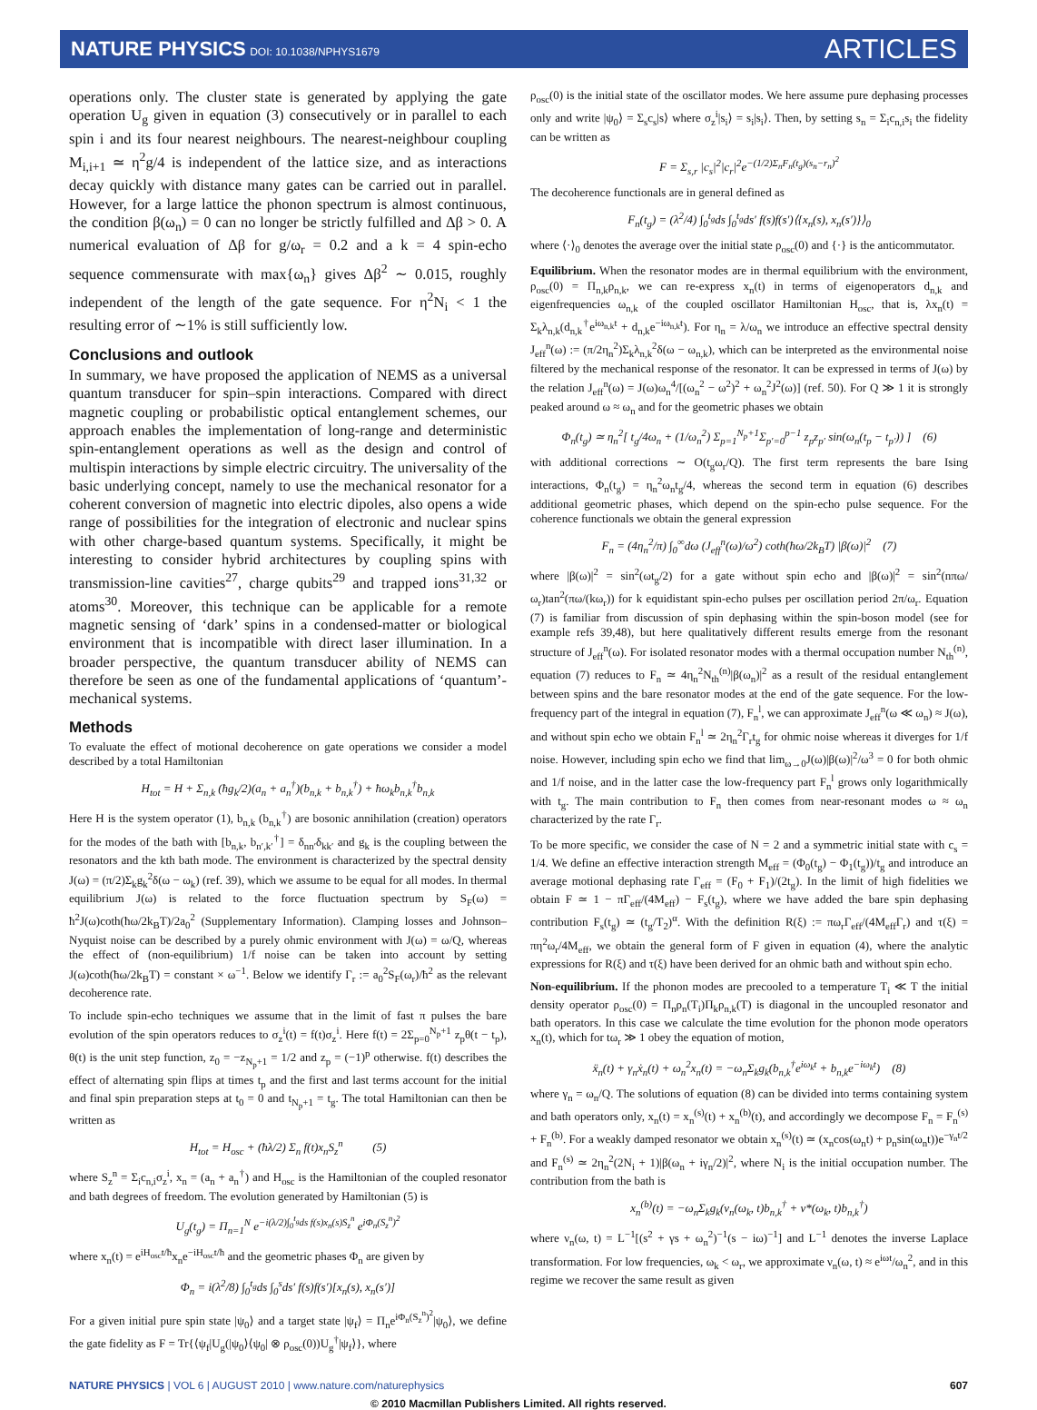NATURE PHYSICS DOI: 10.1038/NPHYS1679
ARTICLES
operations only. The cluster state is generated by applying the gate operation U<sub>g</sub> given in equation (3) consecutively or in parallel to each spin i and its four nearest neighbours. The nearest-neighbour coupling M<sub>i,i+1</sub> ≃ η<sup>2</sup>g/4 is independent of the lattice size, and as interactions decay quickly with distance many gates can be carried out in parallel. However, for a large lattice the phonon spectrum is almost continuous, the condition β(ω<sub>n</sub>) = 0 can no longer be strictly fulfilled and Δβ > 0. A numerical evaluation of Δβ for g/ω<sub>r</sub> = 0.2 and a k = 4 spin-echo sequence commensurate with max{ω<sub>n</sub>} gives Δβ<sup>2</sup> ∼ 0.015, roughly independent of the length of the gate sequence. For η<sup>2</sup>N<sub>i</sub> < 1 the resulting error of ∼1% is still sufficiently low.
Conclusions and outlook
In summary, we have proposed the application of NEMS as a universal quantum transducer for spin–spin interactions. Compared with direct magnetic coupling or probabilistic optical entanglement schemes, our approach enables the implementation of long-range and deterministic spin-entanglement operations as well as the design and control of multispin interactions by simple electric circuitry. The universality of the basic underlying concept, namely to use the mechanical resonator for a coherent conversion of magnetic into electric dipoles, also opens a wide range of possibilities for the integration of electronic and nuclear spins with other charge-based quantum systems. Specifically, it might be interesting to consider hybrid architectures by coupling spins with transmission-line cavities<sup>27</sup>, charge qubits<sup>29</sup> and trapped ions<sup>31,32</sup> or atoms<sup>30</sup>. Moreover, this technique can be applicable for a remote magnetic sensing of ‘dark’ spins in a condensed-matter or biological environment that is incompatible with direct laser illumination. In a broader perspective, the quantum transducer ability of NEMS can therefore be seen as one of the fundamental applications of ‘quantum’-mechanical systems.
Methods
To evaluate the effect of motional decoherence on gate operations we consider a model described by a total Hamiltonian
H<sub>tot</sub> = H + Σ<sub>n,k</sub> (ħg<sub>k</sub>/2)(a<sub>n</sub> + a<sub>n</sub><sup>†</sup>)(b<sub>n,k</sub> + b<sub>n,k</sub><sup>†</sup>) + ħω<sub>k</sub>b<sub>n,k</sub><sup>†</sup>b<sub>n,k</sub>
Here H is the system operator (1), b<sub>n,k</sub> (b<sub>n,k</sub><sup>†</sup>) are bosonic annihilation (creation) operators for the modes of the bath with [b<sub>n,k</sub>, b<sub>n′,k′</sub><sup>†</sup>] = δ<sub>nn′</sub>δ<sub>kk′</sub> and g<sub>k</sub> is the coupling between the resonators and the kth bath mode. The environment is characterized by the spectral density J(ω) = (π/2)Σ<sub>k</sub>g<sub>k</sub><sup>2</sup>δ(ω − ω<sub>k</sub>) (ref. 39), which we assume to be equal for all modes. In thermal equilibrium J(ω) is related to the force fluctuation spectrum by S<sub>F</sub>(ω) = ħ<sup>2</sup>J(ω)coth(ħω/2k<sub>B</sub>T)/2a<sub>0</sub><sup>2</sup> (Supplementary Information). Clamping losses and Johnson–Nyquist noise can be described by a purely ohmic environment with J(ω) = ω/Q, whereas the effect of (non-equilibrium) 1/f noise can be taken into account by setting J(ω)coth(ħω/2k<sub>B</sub>T) = constant × ω<sup>−1</sup>. Below we identify Γ<sub>r</sub> := a<sub>0</sub><sup>2</sup>S<sub>F</sub>(ω<sub>r</sub>)/ħ<sup>2</sup> as the relevant decoherence rate.
To include spin-echo techniques we assume that in the limit of fast π pulses the bare evolution of the spin operators reduces to σ<sub>z</sub><sup>i</sup>(t) = f(t)σ<sub>z</sub><sup>i</sup>. Here f(t) = 2Σ<sub>p=0</sub><sup>N<sub>p</sub>+1</sup> z<sub>p</sub>θ(t − t<sub>p</sub>), θ(t) is the unit step function, z<sub>0</sub> = −z<sub>N<sub>p</sub>+1</sub> = 1/2 and z<sub>p</sub> = (−1)<sup>p</sup> otherwise. f(t) describes the effect of alternating spin flips at times t<sub>p</sub> and the first and last terms account for the initial and final spin preparation steps at t<sub>0</sub> = 0 and t<sub>N<sub>p</sub>+1</sub> = t<sub>g</sub>. The total Hamiltonian can then be written as
H<sub>tot</sub> = H<sub>osc</sub> + (ħλ/2) Σ<sub>n</sub> f(t)x<sub>n</sub>S<sub>z</sub><sup>n</sup> (5)
where S<sub>z</sub><sup>n</sup> = Σ<sub>i</sub>c<sub>n,i</sub>σ<sub>z</sub><sup>i</sup>, x<sub>n</sub> = (a<sub>n</sub> + a<sub>n</sub><sup>†</sup>) and H<sub>osc</sub> is the Hamiltonian of the coupled resonator and bath degrees of freedom. The evolution generated by Hamiltonian (5) is
U<sub>g</sub>(t<sub>g</sub>) = Π<sub>n=1</sub><sup>N</sup> e<sup>−i(λ/2)∫<sub>0</sub><sup>t<sub>g</sub></sup>ds f(s)x<sub>n</sub>(s)S<sub>z</sub><sup>n</sup></sup> e<sup>iΦ<sub>n</sub>(S<sub>z</sub><sup>n</sup>)<sup>2</sup></sup>
where x<sub>n</sub>(t) = e<sup>iH<sub>osc</sub>t/ħ</sup>x<sub>n</sub>e<sup>−iH<sub>osc</sub>t/ħ</sup> and the geometric phases Φ<sub>n</sub> are given by
Φ<sub>n</sub> = i(λ<sup>2</sup>/8) ∫<sub>0</sub><sup>t<sub>g</sub></sup>ds ∫<sub>0</sub><sup>s</sup>ds′ f(s)f(s′)[x<sub>n</sub>(s), x<sub>n</sub>(s′)]
For a given initial pure spin state |ψ<sub>0</sub>⟩ and a target state |ψ<sub>f</sub>⟩ = Π<sub>n</sub>e<sup>iΦ<sub>n</sub>(S<sub>z</sub><sup>n</sup>)<sup>2</sup></sup>|ψ<sub>0</sub>⟩, we define the gate fidelity as F = Tr{⟨ψ<sub>f</sub>|U<sub>g</sub>(|ψ<sub>0</sub>⟩⟨ψ<sub>0</sub>| ⊗ ρ<sub>osc</sub>(0))U<sub>g</sub><sup>†</sup>|ψ<sub>f</sub>⟩}, where
ρ<sub>osc</sub>(0) is the initial state of the oscillator modes. We here assume pure dephasing processes only and write |ψ<sub>0</sub>⟩ = Σ<sub>s</sub>c<sub>s</sub>|s⟩ where σ<sub>z</sub><sup>i</sup>|s<sub>i</sub>⟩ = s<sub>i</sub>|s<sub>i</sub>⟩. Then, by setting s<sub>n</sub> = Σ<sub>i</sub>c<sub>n,i</sub>s<sub>i</sub> the fidelity can be written as
F = Σ<sub>s,r</sub> |c<sub>s</sub>|<sup>2</sup>|c<sub>r</sub>|<sup>2</sup>e<sup>−(1/2)Σ<sub>n</sub>F<sub>n</sub>(t<sub>g</sub>)(s<sub>n</sub>−r<sub>n</sub>)<sup>2</sup></sup>
The decoherence functionals are in general defined as
F<sub>n</sub>(t<sub>g</sub>) = (λ<sup>2</sup>/4) ∫<sub>0</sub><sup>t<sub>g</sub></sup>ds ∫<sub>0</sub><sup>t<sub>g</sub></sup>ds′ f(s)f(s′)⟨{x<sub>n</sub>(s), x<sub>n</sub>(s′)}⟩<sub>0</sub>
where ⟨·⟩<sub>0</sub> denotes the average over the initial state ρ<sub>osc</sub>(0) and {·} is the anticommutator.
Equilibrium. When the resonator modes are in thermal equilibrium with the environment, ρ<sub>osc</sub>(0) = Π<sub>n,k</sub>ρ<sub>n,k</sub>, we can re-express x<sub>n</sub>(t) in terms of eigenoperators d<sub>n,k</sub> and eigenfrequencies ω<sub>n,k</sub> of the coupled oscillator Hamiltonian H<sub>osc</sub>, that is, λx<sub>n</sub>(t) = Σ<sub>k</sub>λ<sub>n,k</sub>(d<sub>n,k</sub><sup>†</sup>e<sup>iω<sub>n,k</sub>t</sup> + d<sub>n,k</sub>e<sup>−iω<sub>n,k</sub>t</sup>). For η<sub>n</sub> = λ/ω<sub>n</sub> we introduce an effective spectral density J<sub>eff</sub><sup>n</sup>(ω) := (π/2η<sub>n</sub><sup>2</sup>)Σ<sub>k</sub>λ<sub>n,k</sub><sup>2</sup>δ(ω − ω<sub>n,k</sub>), which can be interpreted as the environmental noise filtered by the mechanical response of the resonator. It can be expressed in terms of J(ω) by the relation J<sub>eff</sub><sup>n</sup>(ω) = J(ω)ω<sub>n</sub><sup>4</sup>/[(ω<sub>n</sub><sup>2</sup> − ω<sup>2</sup>)<sup>2</sup> + ω<sub>n</sub><sup>2</sup>J<sup>2</sup>(ω)] (ref. 50). For Q ≫ 1 it is strongly peaked around ω ≈ ω<sub>n</sub> and for the geometric phases we obtain
Φ<sub>n</sub>(t<sub>g</sub>) ≃ η<sub>n</sub><sup>2</sup>[ t<sub>g</sub>/4ω<sub>n</sub> + (1/ω<sub>n</sub><sup>2</sup>) Σ<sub>p=1</sub><sup>N<sub>p</sub>+1</sup>Σ<sub>p′=0</sub><sup>p−1</sup> z<sub>p</sub>z<sub>p′</sub> sin(ω<sub>n</sub>(t<sub>p</sub> − t<sub>p′</sub>)) ] (6)
with additional corrections ∼ O(t<sub>g</sub>ω<sub>r</sub>/Q). The first term represents the bare Ising interactions, Φ<sub>n</sub>(t<sub>g</sub>) = η<sub>n</sub><sup>2</sup>ω<sub>n</sub>t<sub>g</sub>/4, whereas the second term in equation (6) describes additional geometric phases, which depend on the spin-echo pulse sequence. For the coherence functionals we obtain the general expression
F<sub>n</sub> = (4η<sub>n</sub><sup>2</sup>/π) ∫<sub>0</sub><sup>∞</sup>dω (J<sub>eff</sub><sup>n</sup>(ω)/ω<sup>2</sup>) coth(ħω/2k<sub>B</sub>T) |β(ω)|<sup>2</sup> (7)
where |β(ω)|<sup>2</sup> = sin<sup>2</sup>(ωt<sub>g</sub>/2) for a gate without spin echo and |β(ω)|<sup>2</sup> = sin<sup>2</sup>(nπω/ω<sub>r</sub>)tan<sup>2</sup>(πω/(kω<sub>r</sub>)) for k equidistant spin-echo pulses per oscillation period 2π/ω<sub>r</sub>. Equation (7) is familiar from discussion of spin dephasing within the spin-boson model (see for example refs 39,48), but here qualitatively different results emerge from the resonant structure of J<sub>eff</sub><sup>n</sup>(ω). For isolated resonator modes with a thermal occupation number N<sub>th</sub><sup>(n)</sup>, equation (7) reduces to F<sub>n</sub> ≃ 4η<sub>n</sub><sup>2</sup>N<sub>th</sub><sup>(n)</sup>|β(ω<sub>n</sub>)|<sup>2</sup> as a result of the residual entanglement between spins and the bare resonator modes at the end of the gate sequence. For the low-frequency part of the integral in equation (7), F<sub>n</sub><sup>l</sup>, we can approximate J<sub>eff</sub><sup>n</sup>(ω ≪ ω<sub>n</sub>) ≈ J(ω), and without spin echo we obtain F<sub>n</sub><sup>l</sup> ≃ 2η<sub>n</sub><sup>2</sup>Γ<sub>r</sub>t<sub>g</sub> for ohmic noise whereas it diverges for 1/f noise. However, including spin echo we find that lim<sub>ω→0</sub>J(ω)|β(ω)|<sup>2</sup>/ω<sup>3</sup> = 0 for both ohmic and 1/f noise, and in the latter case the low-frequency part F<sub>n</sub><sup>l</sup> grows only logarithmically with t<sub>g</sub>. The main contribution to F<sub>n</sub> then comes from near-resonant modes ω ≈ ω<sub>n</sub> characterized by the rate Γ<sub>r</sub>.
To be more specific, we consider the case of N = 2 and a symmetric initial state with c<sub>s</sub> = 1/4. We define an effective interaction strength M<sub>eff</sub> = (Φ<sub>0</sub>(t<sub>g</sub>) − Φ<sub>1</sub>(t<sub>g</sub>))/t<sub>g</sub> and introduce an average motional dephasing rate Γ<sub>eff</sub> = (F<sub>0</sub> + F<sub>1</sub>)/(2t<sub>g</sub>). In the limit of high fidelities we obtain F ≃ 1 − πΓ<sub>eff</sub>/(4M<sub>eff</sub>) − F<sub>s</sub>(t<sub>g</sub>), where we have added the bare spin dephasing contribution F<sub>s</sub>(t<sub>g</sub>) ≃ (t<sub>g</sub>/T<sub>2</sub>)<sup>α</sup>. With the definition R(ξ) := πω<sub>r</sub>Γ<sub>eff</sub>/(4M<sub>eff</sub>Γ<sub>r</sub>) and τ(ξ) = πη<sup>2</sup>ω<sub>r</sub>/4M<sub>eff</sub>, we obtain the general form of F given in equation (4), where the analytic expressions for R(ξ) and τ(ξ) have been derived for an ohmic bath and without spin echo.
Non-equilibrium. If the phonon modes are precooled to a temperature T<sub>i</sub> ≪ T the initial density operator ρ<sub>osc</sub>(0) = Π<sub>n</sub>ρ<sub>n</sub>(T<sub>i</sub>)Π<sub>k</sub>ρ<sub>n,k</sub>(T) is diagonal in the uncoupled resonator and bath operators. In this case we calculate the time evolution for the phonon mode operators x<sub>n</sub>(t), which for tω<sub>r</sub> ≫ 1 obey the equation of motion,
ẍ<sub>n</sub>(t) + γ<sub>n</sub>ẋ<sub>n</sub>(t) + ω<sub>n</sub><sup>2</sup>x<sub>n</sub>(t) = −ω<sub>n</sub>Σ<sub>k</sub>g<sub>k</sub>(b<sub>n,k</sub><sup>†</sup>e<sup>iω<sub>k</sub>t</sup> + b<sub>n,k</sub>e<sup>−iω<sub>k</sub>t</sup>) (8)
where γ<sub>n</sub> = ω<sub>n</sub>/Q. The solutions of equation (8) can be divided into terms containing system and bath operators only, x<sub>n</sub>(t) = x<sub>n</sub><sup>(s)</sup>(t) + x<sub>n</sub><sup>(b)</sup>(t), and accordingly we decompose F<sub>n</sub> = F<sub>n</sub><sup>(s)</sup> + F<sub>n</sub><sup>(b)</sup>. For a weakly damped resonator we obtain x<sub>n</sub><sup>(s)</sup>(t) ≃ (x<sub>n</sub>cos(ω<sub>n</sub>t) + p<sub>n</sub>sin(ω<sub>n</sub>t))e<sup>−γ<sub>n</sub>t/2</sup> and F<sub>n</sub><sup>(s)</sup> ≃ 2η<sub>n</sub><sup>2</sup>(2N<sub>i</sub> + 1)|β(ω<sub>n</sub> + iγ<sub>n</sub>/2)|<sup>2</sup>, where N<sub>i</sub> is the initial occupation number. The contribution from the bath is
x<sub>n</sub><sup>(b)</sup>(t) = −ω<sub>n</sub>Σ<sub>k</sub>g<sub>k</sub>(ν<sub>n</sub>(ω<sub>k</sub>, t)b<sub>n,k</sub><sup>†</sup> + ν*(ω<sub>k</sub>, t)b<sub>n,k</sub><sup>†</sup>)
where ν<sub>n</sub>(ω, t) = L<sup>−1</sup>[(s<sup>2</sup> + γs + ω<sub>n</sub><sup>2</sup>)<sup>−1</sup>(s − iω)<sup>−1</sup>] and L<sup>−1</sup> denotes the inverse Laplace transformation. For low frequencies, ω<sub>k</sub> < ω<sub>r</sub>, we approximate ν<sub>n</sub>(ω, t) ≈ e<sup>iωt</sup>/ω<sub>n</sub><sup>2</sup>, and in this regime we recover the same result as given
NATURE PHYSICS | VOL 6 | AUGUST 2010 | www.nature.com/naturephysics 607
© 2010 Macmillan Publishers Limited. All rights reserved.